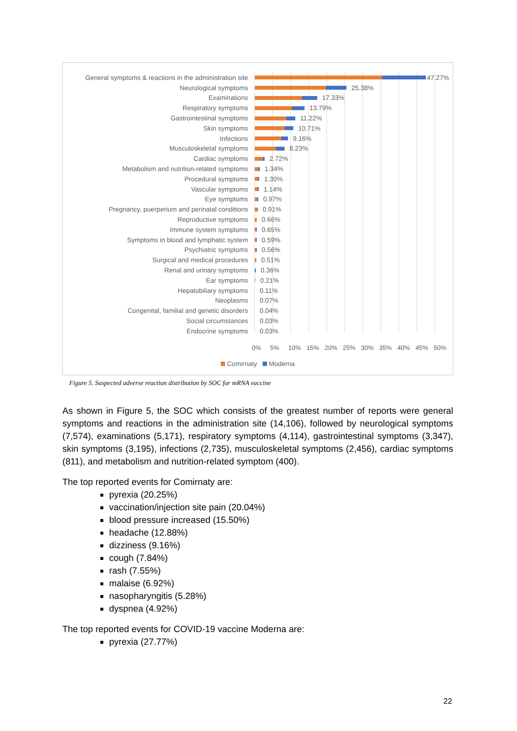General symptoms & reactions in the administration site
47.27%
Neurological symptoms
25.38%
Examinations
17.33%
Respiratory symptoms
13.79%
Gastrointestinal symptoms
11.22%
Skin symptoms
10.71%
Infections
9.16%
Musculoskeletal symptoms
8.23%
Cardiac symptoms
2.72%
Metabolism and nutrition-related symptoms
1.34%
Procedural symptoms
1.30%
Vascular symptoms
1.14%
Eye symptoms
0.97%
Pregnancy, puerperium and perinatal conditions
0.91%
Reproductive symptoms
0.66%
Immune system symptoms
0.65%
Symptoms in blood and lymphatic system
0.59%
Psychiatric symptoms
0.56%
Surgical and medical procedures
0.51%
Renal and urinary symptoms
0.36%
Ear symptoms
0.21%
Hepatobiliary symptoms
0.11%
Neoplasms
0.07%
Congenital, familial and genetic disorders
0.04%
Social circumstances
0.03%
Endocrine symptoms
0.03%
0% 5% 10% 15% 20% 25% 30% 35% 40% 45% 50%
Comirnaty Moderna
Figure 5. Suspected adverse reaction distribution by SOC for mRNA vaccine
As shown in Figure 5, the SOC which consists of the greatest number of reports were general symptoms and reactions in the administration site (14,106), followed by neurological symptoms (7,574), examinations (5,171), respiratory symptoms (4,114), gastrointestinal symptoms (3,347), skin symptoms (3,195), infections (2,735), musculoskeletal symptoms (2,456), cardiac symptoms (811), and metabolism and nutrition-related symptom (400).
The top reported events for Comirnaty are:
pyrexia (20.25%)
vaccination/injection site pain (20.04%)
blood pressure increased (15.50%)
headache (12.88%)
dizziness (9.16%)
cough (7.84%)
rash (7.55%)
malaise (6.92%)
nasopharyngitis (5.28%)
dyspnea (4.92%)
The top reported events for COVID-19 vaccine Moderna are:
pyrexia (27.77%)
22